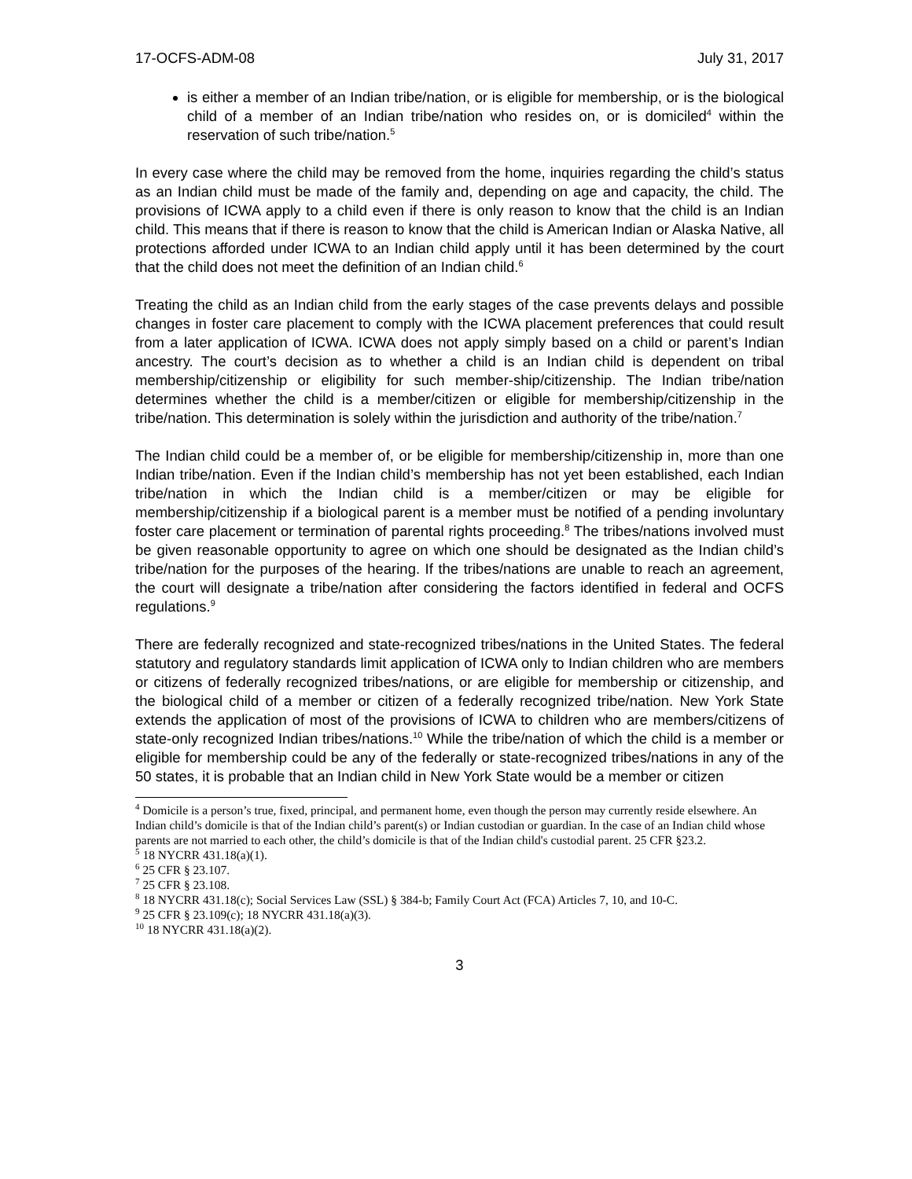17-OCFS-ADM-08 July 31, 2017
is either a member of an Indian tribe/nation, or is eligible for membership, or is the biological child of a member of an Indian tribe/nation who resides on, or is domiciled<sup>4</sup> within the reservation of such tribe/nation.<sup>5</sup>
In every case where the child may be removed from the home, inquiries regarding the child’s status as an Indian child must be made of the family and, depending on age and capacity, the child. The provisions of ICWA apply to a child even if there is only reason to know that the child is an Indian child. This means that if there is reason to know that the child is American Indian or Alaska Native, all protections afforded under ICWA to an Indian child apply until it has been determined by the court that the child does not meet the definition of an Indian child.<sup>6</sup>
Treating the child as an Indian child from the early stages of the case prevents delays and possible changes in foster care placement to comply with the ICWA placement preferences that could result from a later application of ICWA. ICWA does not apply simply based on a child or parent’s Indian ancestry. The court’s decision as to whether a child is an Indian child is dependent on tribal membership/citizenship or eligibility for such member-ship/citizenship. The Indian tribe/nation determines whether the child is a member/citizen or eligible for membership/citizenship in the tribe/nation. This determination is solely within the jurisdiction and authority of the tribe/nation.<sup>7</sup>
The Indian child could be a member of, or be eligible for membership/citizenship in, more than one Indian tribe/nation. Even if the Indian child’s membership has not yet been established, each Indian tribe/nation in which the Indian child is a member/citizen or may be eligible for membership/citizenship if a biological parent is a member must be notified of a pending involuntary foster care placement or termination of parental rights proceeding.<sup>8</sup> The tribes/nations involved must be given reasonable opportunity to agree on which one should be designated as the Indian child’s tribe/nation for the purposes of the hearing. If the tribes/nations are unable to reach an agreement, the court will designate a tribe/nation after considering the factors identified in federal and OCFS regulations.<sup>9</sup>
There are federally recognized and state-recognized tribes/nations in the United States. The federal statutory and regulatory standards limit application of ICWA only to Indian children who are members or citizens of federally recognized tribes/nations, or are eligible for membership or citizenship, and the biological child of a member or citizen of a federally recognized tribe/nation. New York State extends the application of most of the provisions of ICWA to children who are members/citizens of state-only recognized Indian tribes/nations.<sup>10</sup> While the tribe/nation of which the child is a member or eligible for membership could be any of the federally or state-recognized tribes/nations in any of the 50 states, it is probable that an Indian child in New York State would be a member or citizen
<sup>4</sup> Domicile is a person’s true, fixed, principal, and permanent home, even though the person may currently reside elsewhere. An Indian child’s domicile is that of the Indian child’s parent(s) or Indian custodian or guardian. In the case of an Indian child whose parents are not married to each other, the child’s domicile is that of the Indian child's custodial parent. 25 CFR §23.2.
<sup>5</sup> 18 NYCRR 431.18(a)(1).
<sup>6</sup> 25 CFR § 23.107.
<sup>7</sup> 25 CFR § 23.108.
<sup>8</sup> 18 NYCRR 431.18(c); Social Services Law (SSL) § 384-b; Family Court Act (FCA) Articles 7, 10, and 10-C.
<sup>9</sup> 25 CFR § 23.109(c); 18 NYCRR 431.18(a)(3).
<sup>10</sup> 18 NYCRR 431.18(a)(2).
3